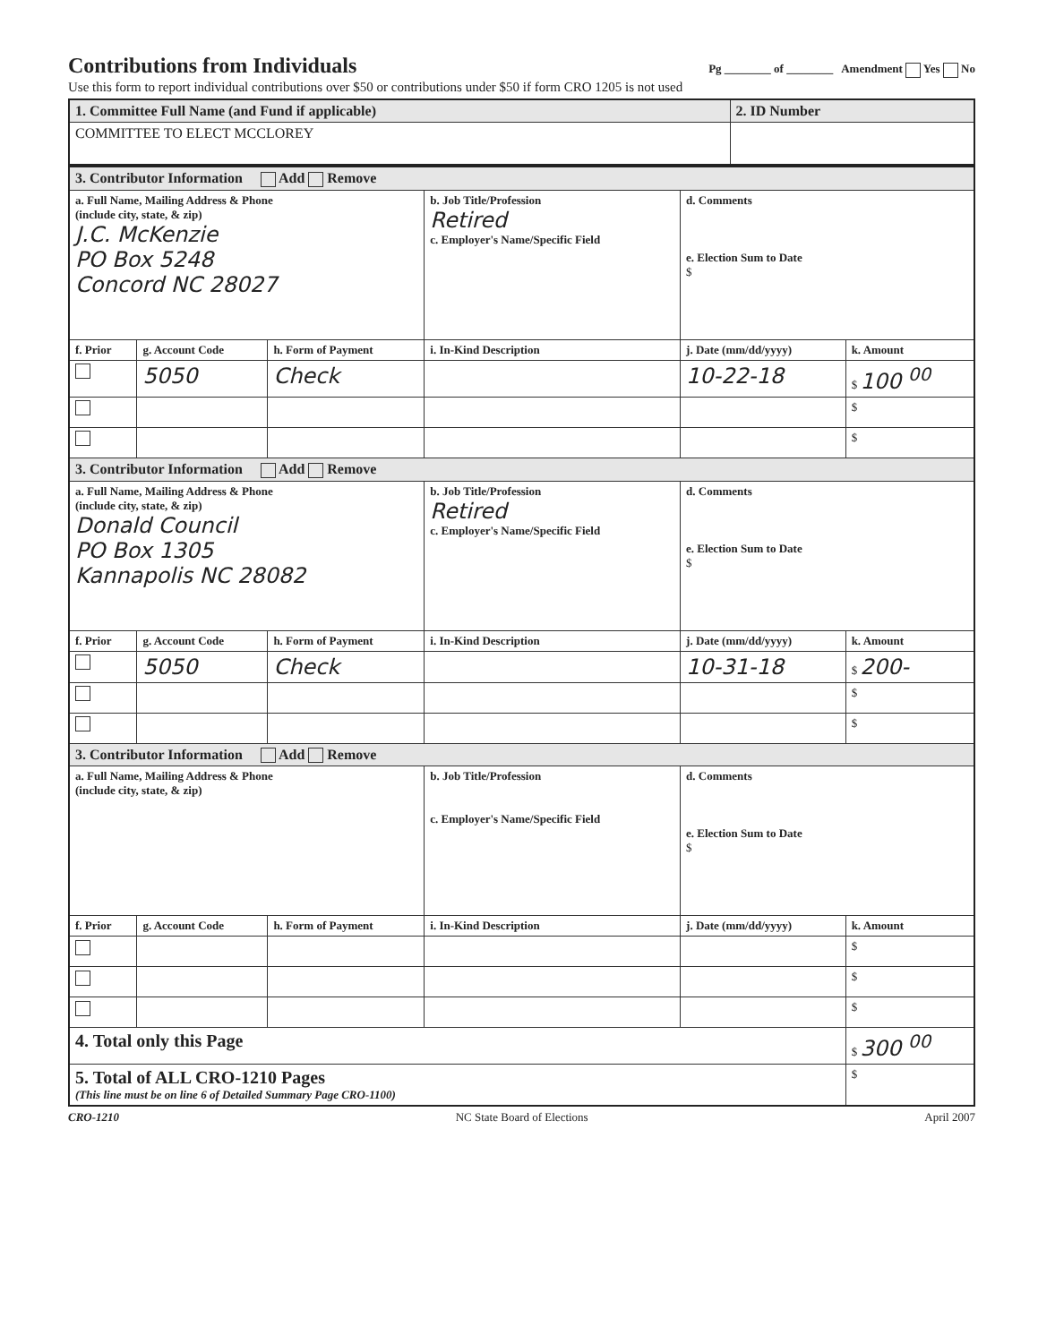Contributions from Individuals
Pg ________ of ________ Amendment Yes No
Use this form to report individual contributions over $50 or contributions under $50 if form CRO 1205 is not used
| 1. Committee Full Name (and Fund if applicable) | 2. ID Number |
| COMMITTEE TO ELECT MCCLOREY | |
| 3. Contributor Information Add Remove | | | | | |
| a. Full Name, Mailing Address & Phone (include city, state, & zip) J.C. McKenzie PO Box 5248 Concord NC 28027 | | | b. Job Title/Profession Retired c. Employer's Name/Specific Field | d. Comments e. Election Sum to Date $ | |
| f. Prior | g. Account Code | h. Form of Payment | i. In-Kind Description | j. Date (mm/dd/yyyy) | k. Amount |
| | 5050 | Check | | 10-22-18 | $ 100 <sup>00</sup> |
| | | | | | $ |
| | | | | | $ |
| 3. Contributor Information Add Remove | | | | | |
| a. Full Name, Mailing Address & Phone (include city, state, & zip) Donald Council PO Box 1305 Kannapolis NC 28082 | | | b. Job Title/Profession Retired c. Employer's Name/Specific Field | d. Comments e. Election Sum to Date $ | |
| f. Prior | g. Account Code | h. Form of Payment | i. In-Kind Description | j. Date (mm/dd/yyyy) | k. Amount |
| | 5050 | Check | | 10-31-18 | $ 200- |
| | | | | | $ |
| | | | | | $ |
| 3. Contributor Information Add Remove | | | | | |
| a. Full Name, Mailing Address & Phone (include city, state, & zip) | | | b. Job Title/Profession c. Employer's Name/Specific Field | d. Comments e. Election Sum to Date $ | |
| f. Prior | g. Account Code | h. Form of Payment | i. In-Kind Description | j. Date (mm/dd/yyyy) | k. Amount |
| | | | | | $ |
| | | | | | $ |
| | | | | | $ |
| 4. Total only this Page | | | | | $ 300 <sup>00</sup> |
| 5. Total of ALL CRO-1210 Pages (This line must be on line 6 of Detailed Summary Page CRO-1100) | | | | | $ |
CRO-1210 NC State Board of Elections April 2007